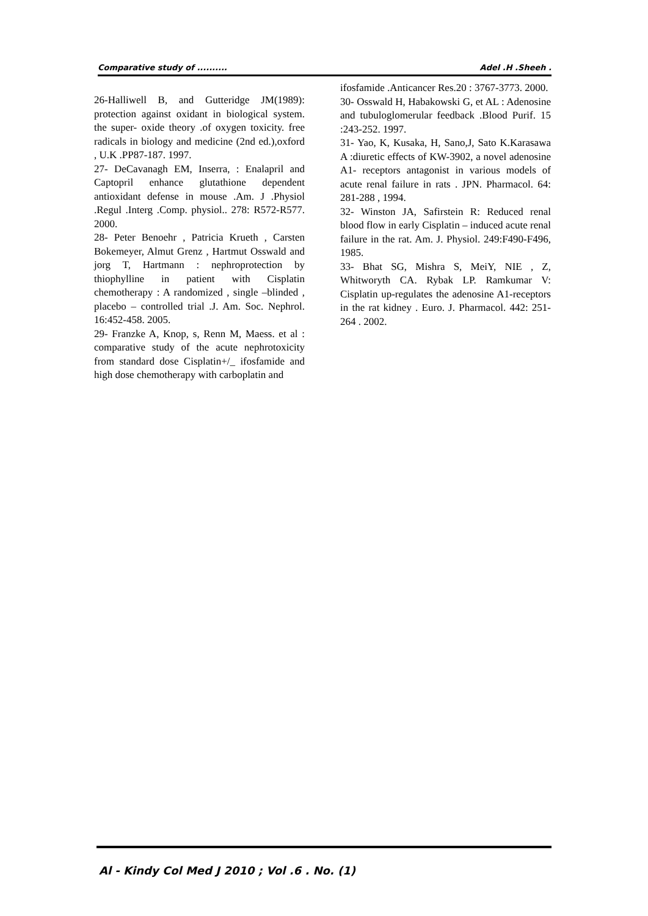Comparative study of .......... Adel .H .Sheeh .
26-Halliwell B, and Gutteridge JM(1989): protection against oxidant in biological system. the super- oxide theory .of oxygen toxicity. free radicals in biology and medicine (2nd ed.),oxford , U.K .PP87-187. 1997.
27- DeCavanagh EM, Inserra, : Enalapril and Captopril enhance glutathione dependent antioxidant defense in mouse .Am. J .Physiol .Regul .Interg .Comp. physiol.. 278: R572-R577. 2000.
28- Peter Benoehr , Patricia Krueth , Carsten Bokemeyer, Almut Grenz , Hartmut Osswald and jorg T, Hartmann : nephroprotection by thiophylline in patient with Cisplatin chemotherapy : A randomized , single –blinded , placebo – controlled trial .J. Am. Soc. Nephrol. 16:452-458. 2005.
29- Franzke A, Knop, s, Renn M, Maess. et al : comparative study of the acute nephrotoxicity from standard dose Cisplatin+/_ ifosfamide and high dose chemotherapy with carboplatin and
ifosfamide .Anticancer Res.20 : 3767-3773. 2000.
30- Osswald H, Habakowski G, et AL : Adenosine and tubuloglomerular feedback .Blood Purif. 15 :243-252. 1997.
31- Yao, K, Kusaka, H, Sano,J, Sato K.Karasawa A :diuretic effects of KW-3902, a novel adenosine A1- receptors antagonist in various models of acute renal failure in rats . JPN. Pharmacol. 64: 281-288 , 1994.
32- Winston JA, Safirstein R: Reduced renal blood flow in early Cisplatin – induced acute renal failure in the rat. Am. J. Physiol. 249:F490-F496, 1985.
33- Bhat SG, Mishra S, MeiY, NIE , Z, Whitworyth CA. Rybak LP. Ramkumar V: Cisplatin up-regulates the adenosine A1-receptors in the rat kidney . Euro. J. Pharmacol. 442: 251- 264 . 2002.
Al - Kindy Col Med J 2010 ; Vol .6 . No. (1)